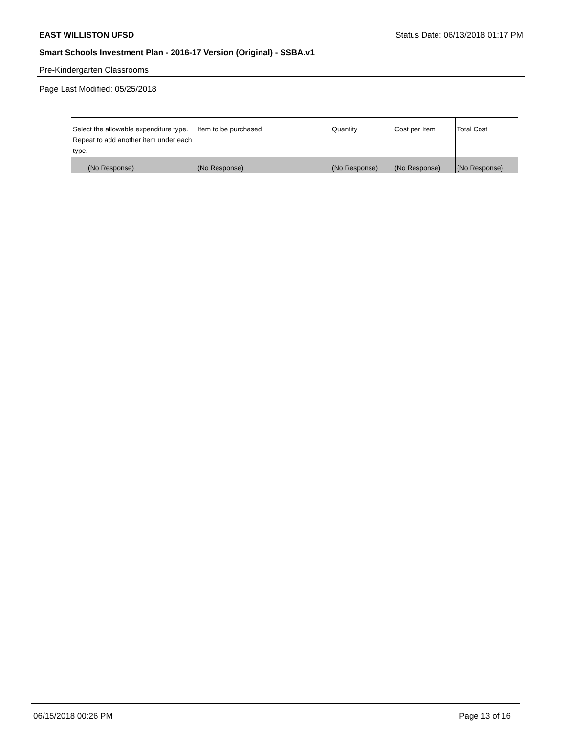EAST WILLISTON UFSD Status Date: 06/13/2018 01:17 PM
Smart Schools Investment Plan - 2016-17 Version (Original) - SSBA.v1
Pre-Kindergarten Classrooms
Page Last Modified: 05/25/2018
| Select the allowable expenditure type. Repeat to add another item under each type. | Item to be purchased | Quantity | Cost per Item | Total Cost |
| --- | --- | --- | --- | --- |
| (No Response) | (No Response) | (No Response) | (No Response) | (No Response) |
06/15/2018 00:26 PM Page 13 of 16